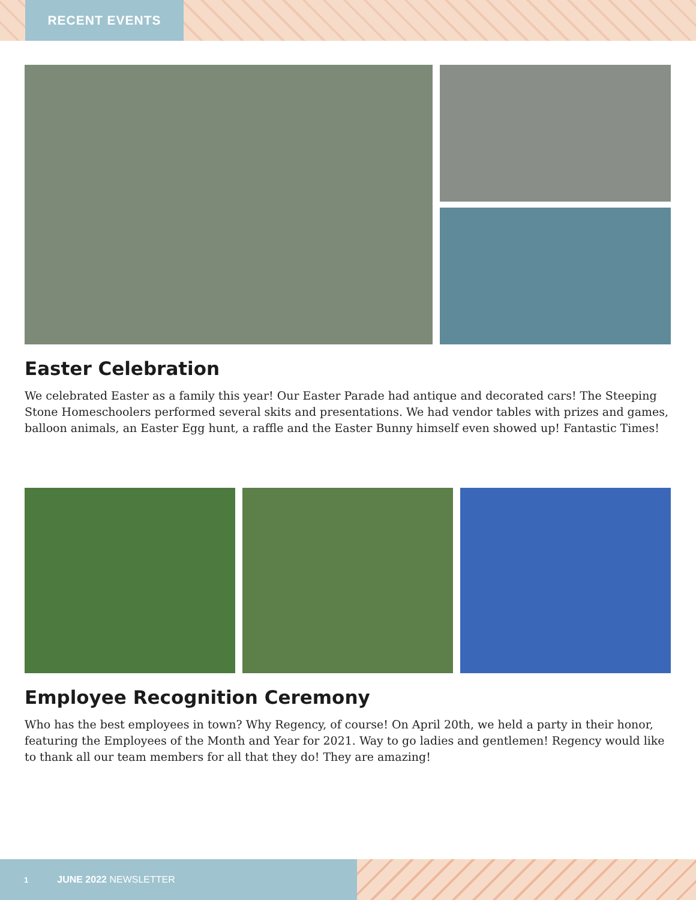RECENT EVENTS
Easter Celebration
We celebrated Easter as a family this year! Our Easter Parade had antique and decorated cars! The Steeping Stone Homeschoolers performed several skits and presentations. We had vendor tables with prizes and games, balloon animals, an Easter Egg hunt, a raffle and the Easter Bunny himself even showed up! Fantastic Times!
Employee Recognition Ceremony
Who has the best employees in town? Why Regency, of course! On April 20th, we held a party in their honor, featuring the Employees of the Month and Year for 2021. Way to go ladies and gentlemen! Regency would like to thank all our team members for all that they do! They are amazing!
1 JUNE 2022 NEWSLETTER